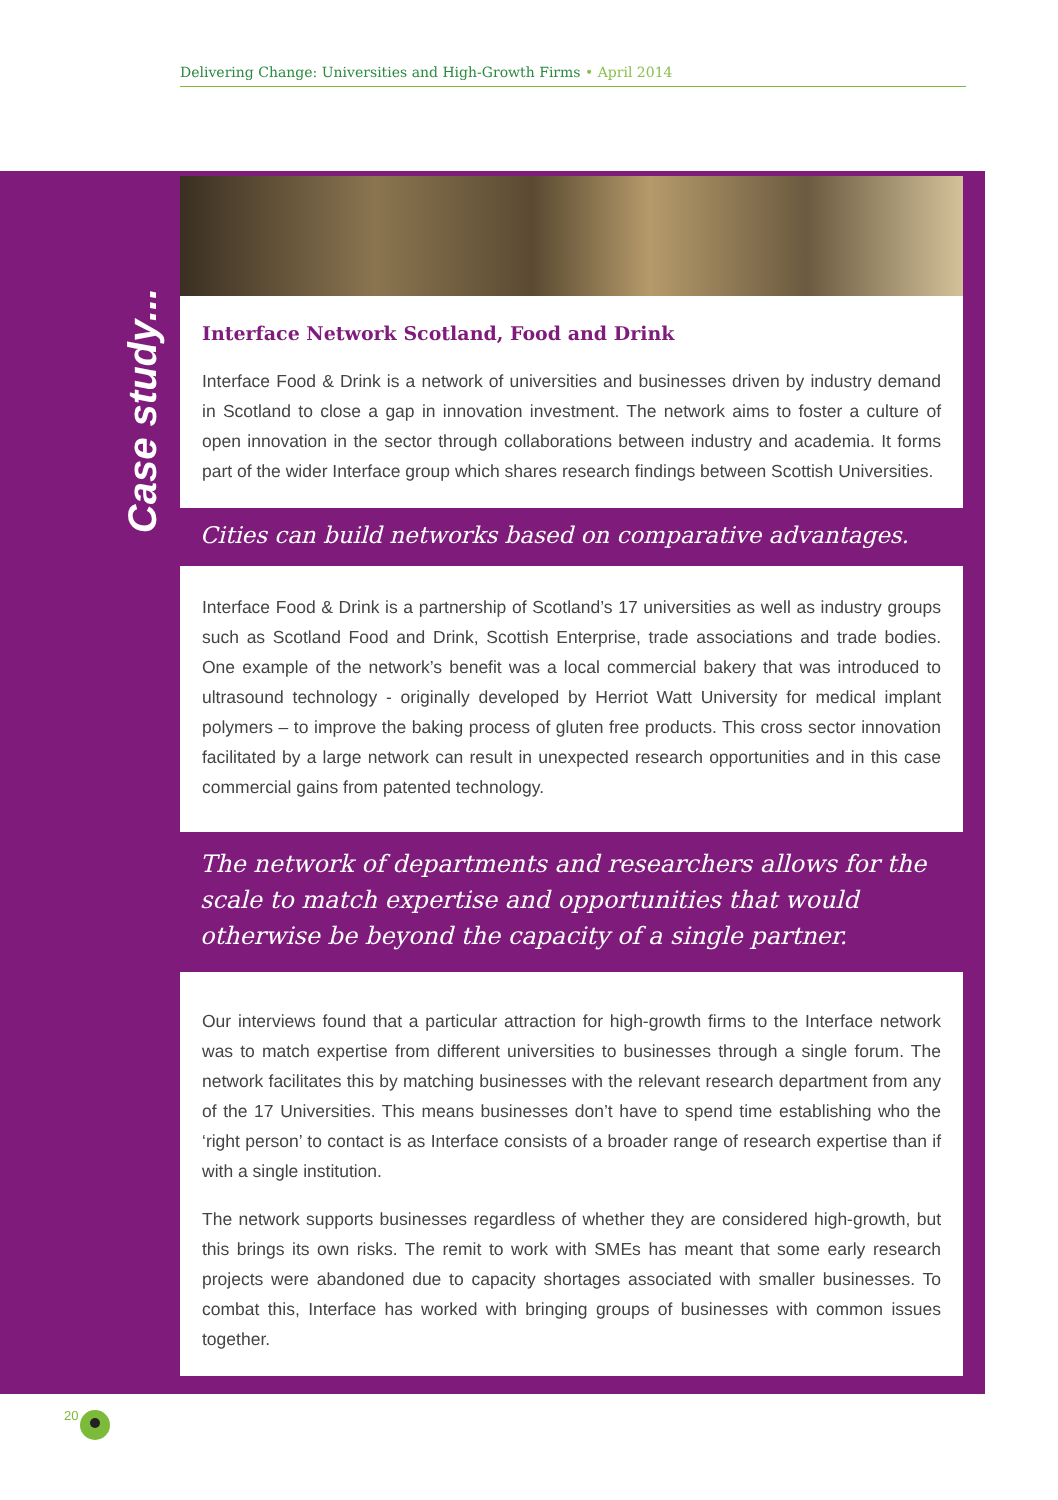Delivering Change: Universities and High-Growth Firms • April 2014
Case study...
Interface Network Scotland, Food and Drink
Interface Food & Drink is a network of universities and businesses driven by industry demand in Scotland to close a gap in innovation investment. The network aims to foster a culture of open innovation in the sector through collaborations between industry and academia. It forms part of the wider Interface group which shares research findings between Scottish Universities.
Cities can build networks based on comparative advantages.
Interface Food & Drink is a partnership of Scotland’s 17 universities as well as industry groups such as Scotland Food and Drink, Scottish Enterprise, trade associations and trade bodies. One example of the network’s benefit was a local commercial bakery that was introduced to ultrasound technology - originally developed by Herriot Watt University for medical implant polymers – to improve the baking process of gluten free products. This cross sector innovation facilitated by a large network can result in unexpected research opportunities and in this case commercial gains from patented technology.
The network of departments and researchers allows for the scale to match expertise and opportunities that would otherwise be beyond the capacity of a single partner.
Our interviews found that a particular attraction for high-growth firms to the Interface network was to match expertise from different universities to businesses through a single forum. The network facilitates this by matching businesses with the relevant research department from any of the 17 Universities. This means businesses don’t have to spend time establishing who the ‘right person’ to contact is as Interface consists of a broader range of research expertise than if with a single institution.
The network supports businesses regardless of whether they are considered high-growth, but this brings its own risks. The remit to work with SMEs has meant that some early research projects were abandoned due to capacity shortages associated with smaller businesses. To combat this, Interface has worked with bringing groups of businesses with common issues together.
20